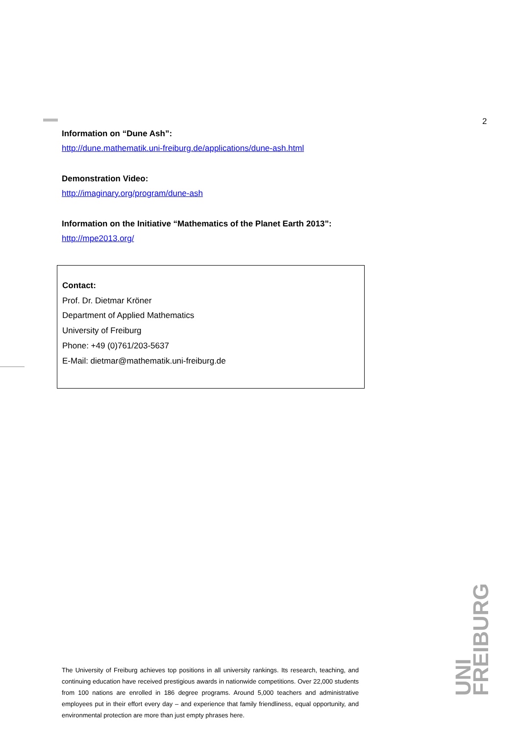2
Information on “Dune Ash”:
http://dune.mathematik.uni-freiburg.de/applications/dune-ash.html
Demonstration Video:
http://imaginary.org/program/dune-ash
Information on the Initiative “Mathematics of the Planet Earth 2013”:
http://mpe2013.org/
Contact:
Prof. Dr. Dietmar Kröner
Department of Applied Mathematics
University of Freiburg
Phone: +49 (0)761/203-5637
E-Mail: dietmar@mathematik.uni-freiburg.de
The University of Freiburg achieves top positions in all university rankings. Its research, teaching, and continuing education have received prestigious awards in nationwide competitions. Over 22,000 students from 100 nations are enrolled in 186 degree programs. Around 5,000 teachers and administrative employees put in their effort every day – and experience that family friendliness, equal opportunity, and environmental protection are more than just empty phrases here.
UNI FREIBURG